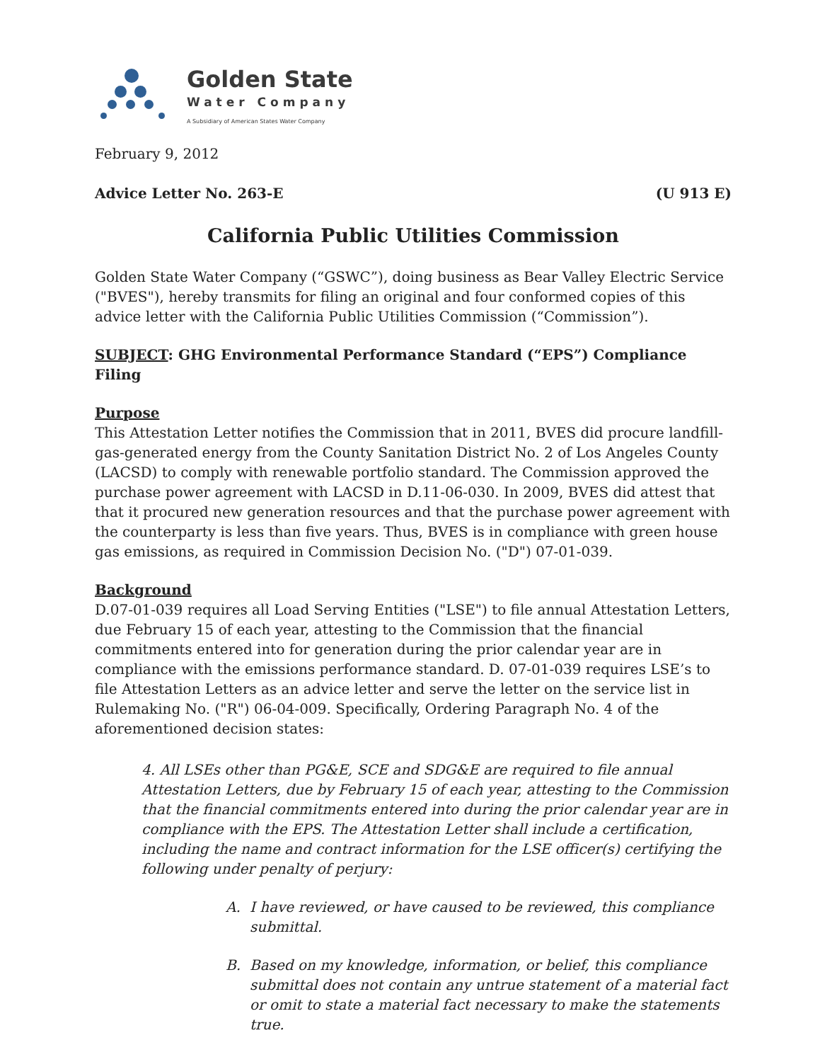Golden State
Water Company
A Subsidiary of American States Water Company
February 9, 2012
Advice Letter No. 263-E (U 913 E)
California Public Utilities Commission
Golden State Water Company (“GSWC”), doing business as Bear Valley Electric Service ("BVES"), hereby transmits for filing an original and four conformed copies of this advice letter with the California Public Utilities Commission (“Commission”).
SUBJECT: GHG Environmental Performance Standard (“EPS”) Compliance Filing
Purpose
This Attestation Letter notifies the Commission that in 2011, BVES did procure landfill-gas-generated energy from the County Sanitation District No. 2 of Los Angeles County (LACSD) to comply with renewable portfolio standard. The Commission approved the purchase power agreement with LACSD in D.11-06-030. In 2009, BVES did attest that that it procured new generation resources and that the purchase power agreement with the counterparty is less than five years. Thus, BVES is in compliance with green house gas emissions, as required in Commission Decision No. ("D") 07-01-039.
Background
D.07-01-039 requires all Load Serving Entities ("LSE") to file annual Attestation Letters, due February 15 of each year, attesting to the Commission that the financial commitments entered into for generation during the prior calendar year are in compliance with the emissions performance standard. D. 07-01-039 requires LSE’s to file Attestation Letters as an advice letter and serve the letter on the service list in Rulemaking No. ("R") 06-04-009. Specifically, Ordering Paragraph No. 4 of the aforementioned decision states:
4. All LSEs other than PG&E, SCE and SDG&E are required to file annual Attestation Letters, due by February 15 of each year, attesting to the Commission that the financial commitments entered into during the prior calendar year are in compliance with the EPS. The Attestation Letter shall include a certification, including the name and contract information for the LSE officer(s) certifying the following under penalty of perjury:
A. I have reviewed, or have caused to be reviewed, this compliance submittal.
B. Based on my knowledge, information, or belief, this compliance submittal does not contain any untrue statement of a material fact or omit to state a material fact necessary to make the statements true.